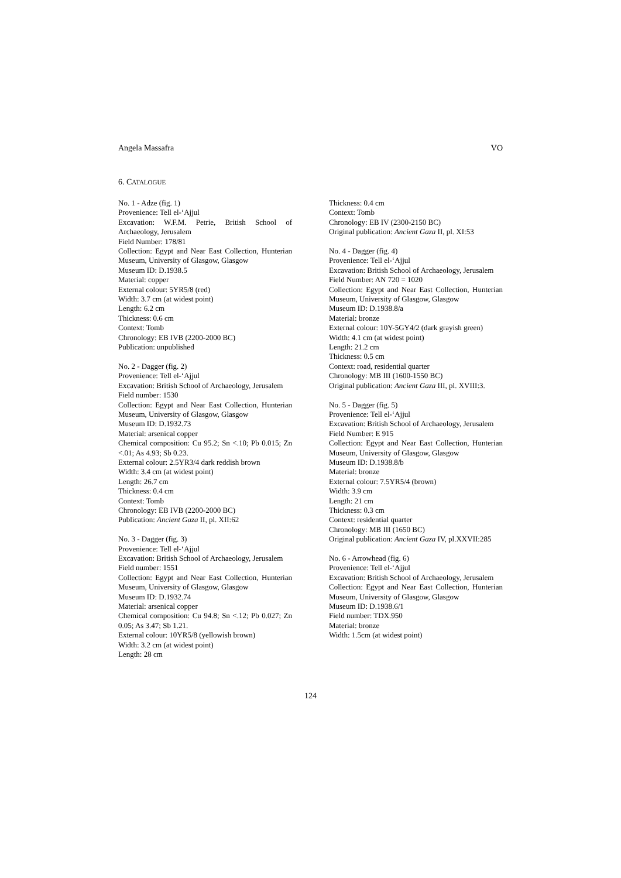Angela Massafra VO
6. CATALOGUE
No. 1 - Adze (fig. 1)
Provenience: Tell el-‘Ajjul
Excavation: W.F.M. Petrie, British School of Archaeology, Jerusalem
Field Number: 178/81
Collection: Egypt and Near East Collection, Hunterian Museum, University of Glasgow, Glasgow
Museum ID: D.1938.5
Material: copper
External colour: 5YR5/8 (red)
Width: 3.7 cm (at widest point)
Length: 6.2 cm
Thickness: 0.6 cm
Context: Tomb
Chronology: EB IVB (2200-2000 BC)
Publication: unpublished
No. 2 - Dagger (fig. 2)
Provenience: Tell el-‘Ajjul
Excavation: British School of Archaeology, Jerusalem
Field number: 1530
Collection: Egypt and Near East Collection, Hunterian Museum, University of Glasgow, Glasgow
Museum ID: D.1932.73
Material: arsenical copper
Chemical composition: Cu 95.2; Sn <.10; Pb 0.015; Zn <.01; As 4.93; Sb 0.23.
External colour: 2.5YR3/4 dark reddish brown
Width: 3.4 cm (at widest point)
Length: 26.7 cm
Thickness: 0.4 cm
Context: Tomb
Chronology: EB IVB (2200-2000 BC)
Publication: Ancient Gaza II, pl. XII:62
No. 3 - Dagger (fig. 3)
Provenience: Tell el-‘Ajjul
Excavation: British School of Archaeology, Jerusalem
Field number: 1551
Collection: Egypt and Near East Collection, Hunterian Museum, University of Glasgow, Glasgow
Museum ID: D.1932.74
Material: arsenical copper
Chemical composition: Cu 94.8; Sn <.12; Pb 0.027; Zn 0.05; As 3.47; Sb 1.21.
External colour: 10YR5/8 (yellowish brown)
Width: 3.2 cm (at widest point)
Length: 28 cm
Thickness: 0.4 cm
Context: Tomb
Chronology: EB IV (2300-2150 BC)
Original publication: Ancient Gaza II, pl. XI:53
No. 4 - Dagger (fig. 4)
Provenience: Tell el-‘Ajjul
Excavation: British School of Archaeology, Jerusalem
Field Number: AN 720 = 1020
Collection: Egypt and Near East Collection, Hunterian Museum, University of Glasgow, Glasgow
Museum ID: D.1938.8/a
Material: bronze
External colour: 10Y-5GY4/2 (dark grayish green)
Width: 4.1 cm (at widest point)
Length: 21.2 cm
Thickness: 0.5 cm
Context: road, residential quarter
Chronology: MB III (1600-1550 BC)
Original publication: Ancient Gaza III, pl. XVIII:3.
No. 5 - Dagger (fig. 5)
Provenience: Tell el-‘Ajjul
Excavation: British School of Archaeology, Jerusalem
Field Number: E 915
Collection: Egypt and Near East Collection, Hunterian Museum, University of Glasgow, Glasgow
Museum ID: D.1938.8/b
Material: bronze
External colour: 7.5YR5/4 (brown)
Width: 3.9 cm
Length: 21 cm
Thickness: 0.3 cm
Context: residential quarter
Chronology: MB III (1650 BC)
Original publication: Ancient Gaza IV, pl.XXVII:285
No. 6 - Arrowhead (fig. 6)
Provenience: Tell el-‘Ajjul
Excavation: British School of Archaeology, Jerusalem
Collection: Egypt and Near East Collection, Hunterian Museum, University of Glasgow, Glasgow
Museum ID: D.1938.6/1
Field number: TDX.950
Material: bronze
Width: 1.5cm (at widest point)
124